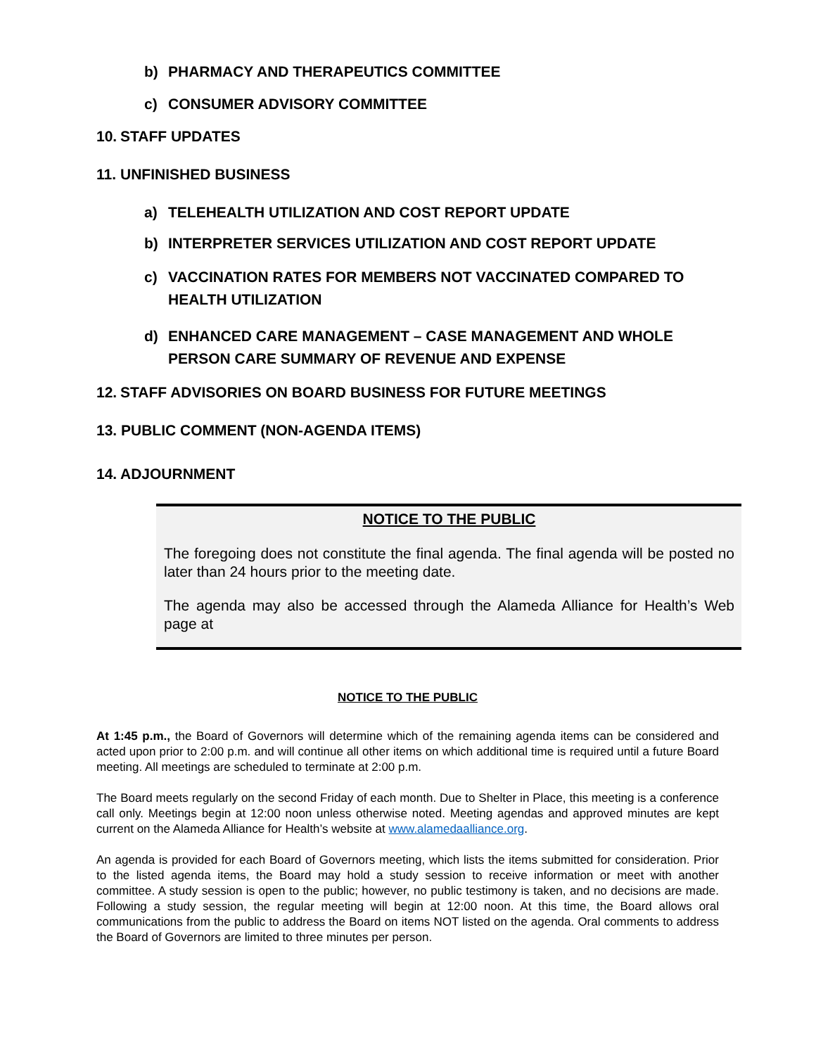b) PHARMACY AND THERAPEUTICS COMMITTEE
c) CONSUMER ADVISORY COMMITTEE
10. STAFF UPDATES
11. UNFINISHED BUSINESS
a) TELEHEALTH UTILIZATION AND COST REPORT UPDATE
b) INTERPRETER SERVICES UTILIZATION AND COST REPORT UPDATE
c) VACCINATION RATES FOR MEMBERS NOT VACCINATED COMPARED TO HEALTH UTILIZATION
d) ENHANCED CARE MANAGEMENT – CASE MANAGEMENT AND WHOLE PERSON CARE SUMMARY OF REVENUE AND EXPENSE
12. STAFF ADVISORIES ON BOARD BUSINESS FOR FUTURE MEETINGS
13. PUBLIC COMMENT (NON-AGENDA ITEMS)
14. ADJOURNMENT
NOTICE TO THE PUBLIC
The foregoing does not constitute the final agenda. The final agenda will be posted no later than 24 hours prior to the meeting date.
The agenda may also be accessed through the Alameda Alliance for Health’s Web page at
NOTICE TO THE PUBLIC
At 1:45 p.m., the Board of Governors will determine which of the remaining agenda items can be considered and acted upon prior to 2:00 p.m. and will continue all other items on which additional time is required until a future Board meeting. All meetings are scheduled to terminate at 2:00 p.m.
The Board meets regularly on the second Friday of each month. Due to Shelter in Place, this meeting is a conference call only. Meetings begin at 12:00 noon unless otherwise noted. Meeting agendas and approved minutes are kept current on the Alameda Alliance for Health’s website at www.alamedaalliance.org.
An agenda is provided for each Board of Governors meeting, which lists the items submitted for consideration. Prior to the listed agenda items, the Board may hold a study session to receive information or meet with another committee. A study session is open to the public; however, no public testimony is taken, and no decisions are made. Following a study session, the regular meeting will begin at 12:00 noon. At this time, the Board allows oral communications from the public to address the Board on items NOT listed on the agenda. Oral comments to address the Board of Governors are limited to three minutes per person.